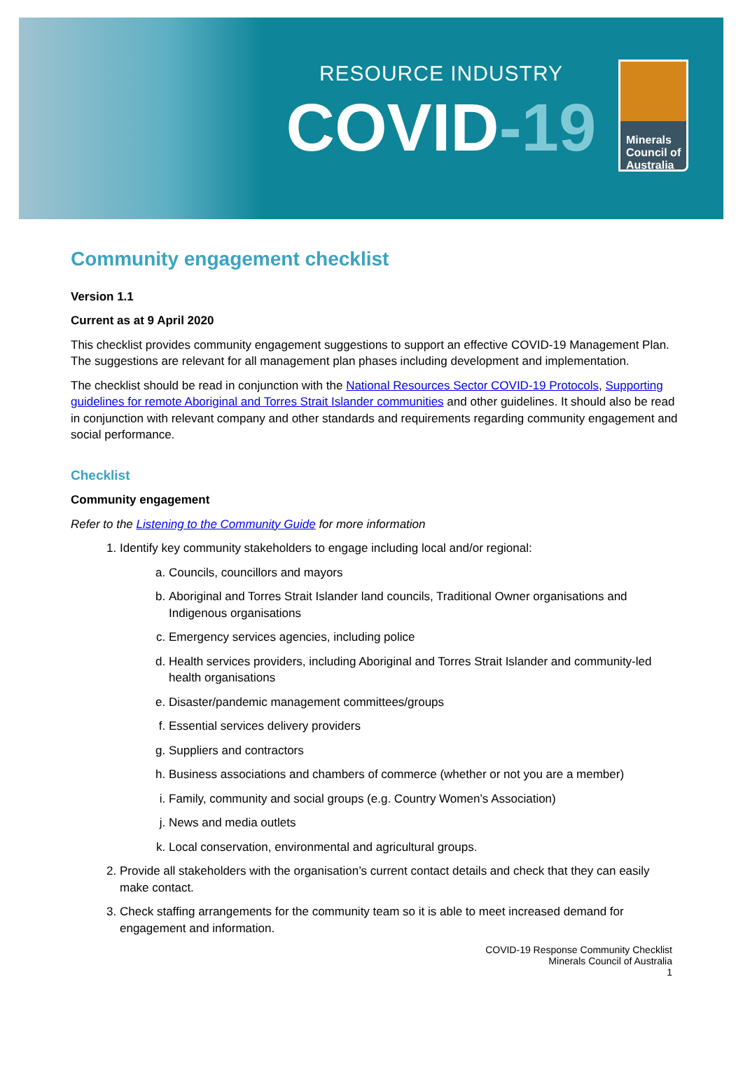RESOURCE INDUSTRY
COVID-19
Minerals Council of Australia
Community engagement checklist
Version 1.1
Current as at 9 April 2020
This checklist provides community engagement suggestions to support an effective COVID-19 Management Plan. The suggestions are relevant for all management plan phases including development and implementation.
The checklist should be read in conjunction with the National Resources Sector COVID-19 Protocols, Supporting guidelines for remote Aboriginal and Torres Strait Islander communities and other guidelines. It should also be read in conjunction with relevant company and other standards and requirements regarding community engagement and social performance.
Checklist
Community engagement
Refer to the Listening to the Community Guide for more information
1. Identify key community stakeholders to engage including local and/or regional:
a. Councils, councillors and mayors
b. Aboriginal and Torres Strait Islander land councils, Traditional Owner organisations and Indigenous organisations
c. Emergency services agencies, including police
d. Health services providers, including Aboriginal and Torres Strait Islander and community-led health organisations
e. Disaster/pandemic management committees/groups
f. Essential services delivery providers
g. Suppliers and contractors
h. Business associations and chambers of commerce (whether or not you are a member)
i. Family, community and social groups (e.g. Country Women’s Association)
j. News and media outlets
k. Local conservation, environmental and agricultural groups.
2. Provide all stakeholders with the organisation’s current contact details and check that they can easily make contact.
3. Check staffing arrangements for the community team so it is able to meet increased demand for engagement and information.
COVID-19 Response Community Checklist
Minerals Council of Australia
1